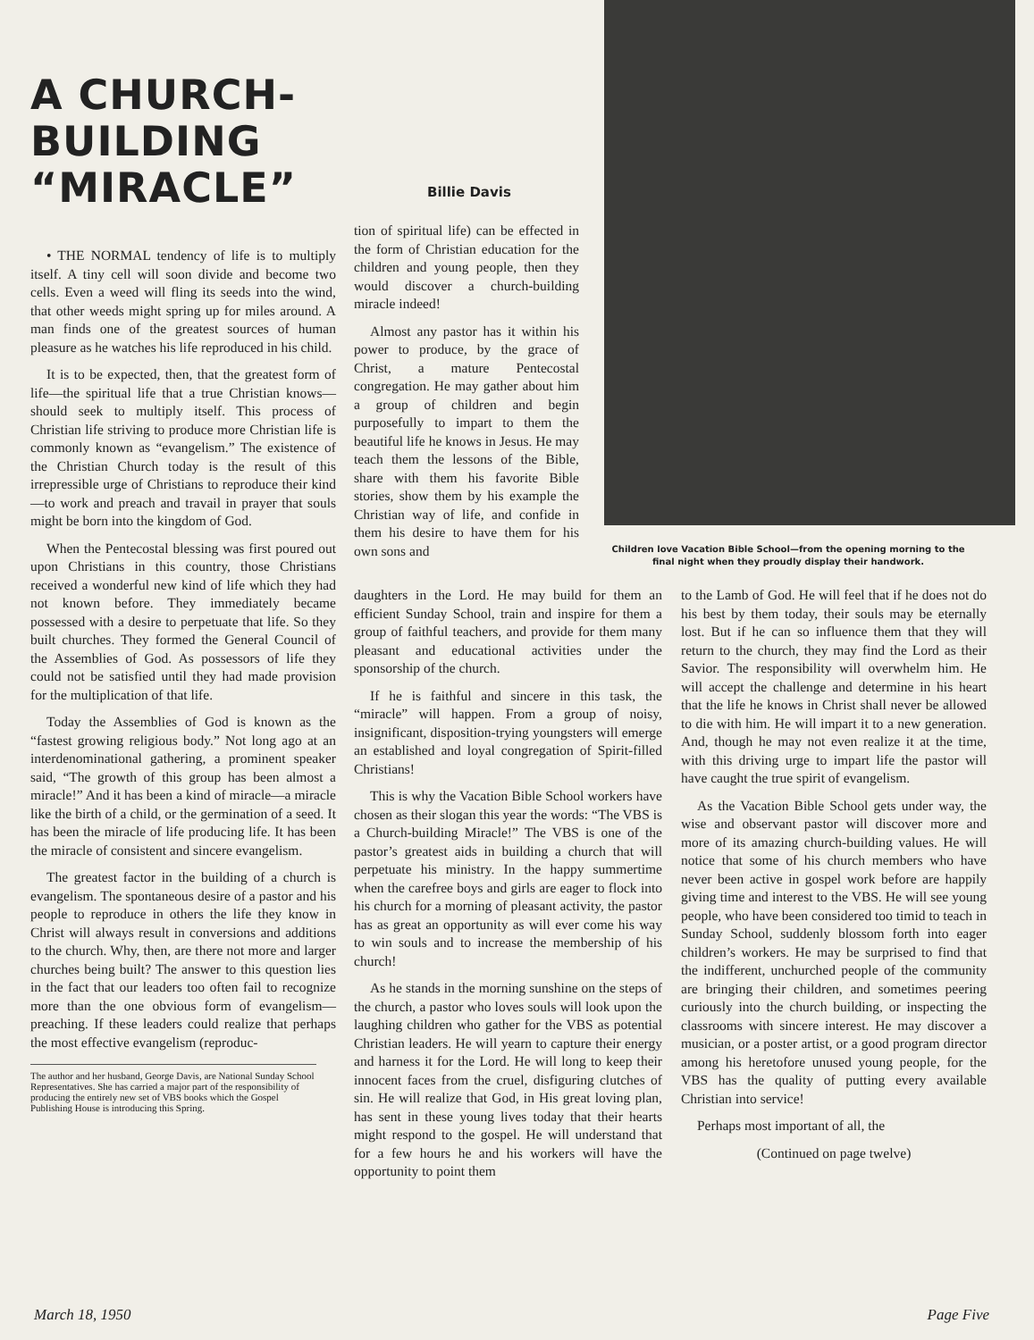A CHURCH-BUILDING “MIRACLE”
• THE NORMAL tendency of life is to multiply itself. A tiny cell will soon divide and become two cells. Even a weed will fling its seeds into the wind, that other weeds might spring up for miles around. A man finds one of the greatest sources of human pleasure as he watches his life reproduced in his child.
It is to be expected, then, that the greatest form of life—the spiritual life that a true Christian knows—should seek to multiply itself. This process of Christian life striving to produce more Christian life is commonly known as “evangelism.” The existence of the Christian Church today is the result of this irrepressible urge of Christians to reproduce their kind—to work and preach and travail in prayer that souls might be born into the kingdom of God.
When the Pentecostal blessing was first poured out upon Christians in this country, those Christians received a wonderful new kind of life which they had not known before. They immediately became possessed with a desire to perpetuate that life. So they built churches. They formed the General Council of the Assemblies of God. As possessors of life they could not be satisfied until they had made provision for the multiplication of that life.
Today the Assemblies of God is known as the “fastest growing religious body.” Not long ago at an interdenominational gathering, a prominent speaker said, “The growth of this group has been almost a miracle!” And it has been a kind of miracle—a miracle like the birth of a child, or the germination of a seed. It has been the miracle of life producing life. It has been the miracle of consistent and sincere evangelism.
The greatest factor in the building of a church is evangelism. The spontaneous desire of a pastor and his people to reproduce in others the life they know in Christ will always result in conversions and additions to the church. Why, then, are there not more and larger churches being built? The answer to this question lies in the fact that our leaders too often fail to recognize more than the one obvious form of evangelism—preaching. If these leaders could realize that perhaps the most effective evangelism (reproduc-
The author and her husband, George Davis, are National Sunday School Representatives. She has carried a major part of the responsibility of producing the entirely new set of VBS books which the Gospel Publishing House is introducing this Spring.
Billie Davis
tion of spiritual life) can be effected in the form of Christian education for the children and young people, then they would discover a church-building miracle indeed!
Almost any pastor has it within his power to produce, by the grace of Christ, a mature Pentecostal congregation. He may gather about him a group of children and begin purposefully to impart to them the beautiful life he knows in Jesus. He may teach them the lessons of the Bible, share with them his favorite Bible stories, show them by his example the Christian way of life, and confide in them his desire to have them for his own sons and
Children love Vacation Bible School—from the opening morning to the final night when they proudly display their handwork.
daughters in the Lord. He may build for them an efficient Sunday School, train and inspire for them a group of faithful teachers, and provide for them many pleasant and educational activities under the sponsorship of the church.
If he is faithful and sincere in this task, the “miracle” will happen. From a group of noisy, insignificant, disposition-trying youngsters will emerge an established and loyal congregation of Spirit-filled Christians!
This is why the Vacation Bible School workers have chosen as their slogan this year the words: “The VBS is a Church-building Miracle!” The VBS is one of the pastor’s greatest aids in building a church that will perpetuate his ministry. In the happy summertime when the carefree boys and girls are eager to flock into his church for a morning of pleasant activity, the pastor has as great an opportunity as will ever come his way to win souls and to increase the membership of his church!
As he stands in the morning sunshine on the steps of the church, a pastor who loves souls will look upon the laughing children who gather for the VBS as potential Christian leaders. He will yearn to capture their energy and harness it for the Lord. He will long to keep their innocent faces from the cruel, disfiguring clutches of sin. He will realize that God, in His great loving plan, has sent in these young lives today that their hearts might respond to the gospel. He will understand that for a few hours he and his workers will have the opportunity to point them
to the Lamb of God. He will feel that if he does not do his best by them today, their souls may be eternally lost. But if he can so influence them that they will return to the church, they may find the Lord as their Savior. The responsibility will overwhelm him. He will accept the challenge and determine in his heart that the life he knows in Christ shall never be allowed to die with him. He will impart it to a new generation. And, though he may not even realize it at the time, with this driving urge to impart life the pastor will have caught the true spirit of evangelism.
As the Vacation Bible School gets under way, the wise and observant pastor will discover more and more of its amazing church-building values. He will notice that some of his church members who have never been active in gospel work before are happily giving time and interest to the VBS. He will see young people, who have been considered too timid to teach in Sunday School, suddenly blossom forth into eager children’s workers. He may be surprised to find that the indifferent, unchurched people of the community are bringing their children, and sometimes peering curiously into the church building, or inspecting the classrooms with sincere interest. He may discover a musician, or a poster artist, or a good program director among his heretofore unused young people, for the VBS has the quality of putting every available Christian into service!
Perhaps most important of all, the
(Continued on page twelve)
March 18, 1950 Page Five